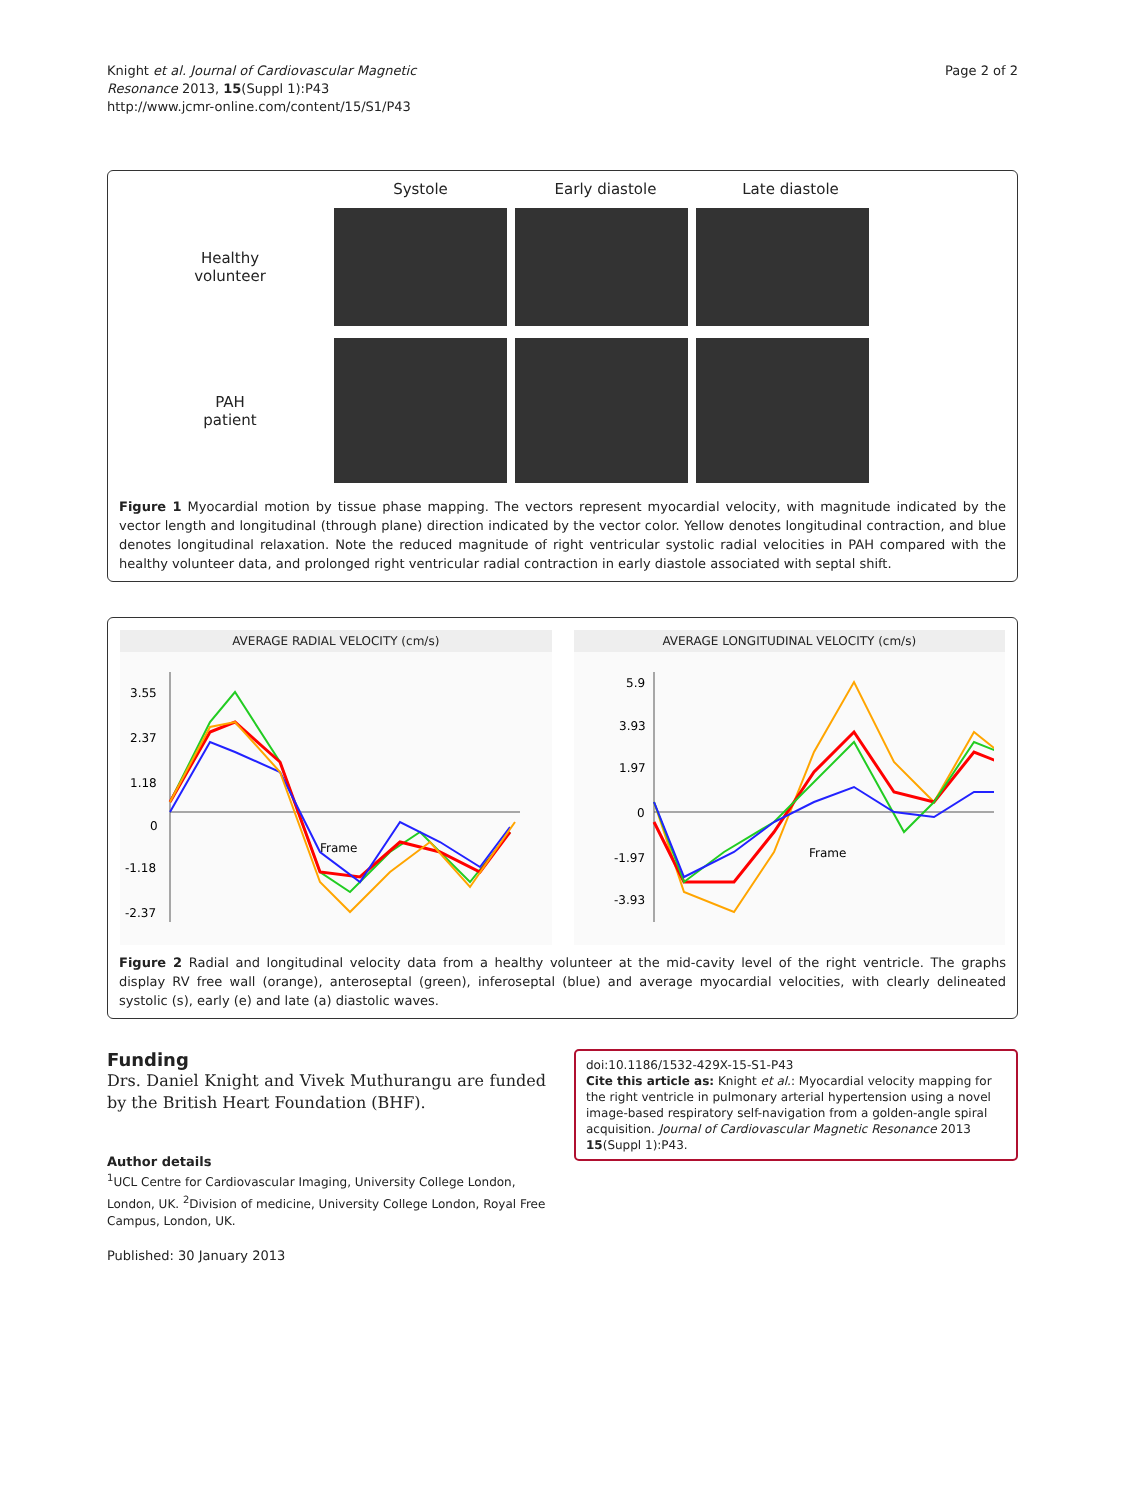Knight et al. Journal of Cardiovascular Magnetic
Resonance 2013, 15(Suppl 1):P43
http://www.jcmr-online.com/content/15/S1/P43
Page 2 of 2
Systole Early diastole Late diastole
Healthy
volunteer
PAH
patient
Figure 1 Myocardial motion by tissue phase mapping. The vectors represent myocardial velocity, with magnitude indicated by the vector length and longitudinal (through plane) direction indicated by the vector color. Yellow denotes longitudinal contraction, and blue denotes longitudinal relaxation. Note the reduced magnitude of right ventricular systolic radial velocities in PAH compared with the healthy volunteer data, and prolonged right ventricular radial contraction in early diastole associated with septal shift.
AVERAGE RADIAL VELOCITY (cm/s)
3.55
2.37
1.18
0
-1.18
-2.37
Frame
AVERAGE LONGITUDINAL VELOCITY (cm/s)
5.9
3.93
1.97
0
-1.97
-3.93
Frame
Figure 2 Radial and longitudinal velocity data from a healthy volunteer at the mid-cavity level of the right ventricle. The graphs display RV free wall (orange), anteroseptal (green), inferoseptal (blue) and average myocardial velocities, with clearly delineated systolic (s), early (e) and late (a) diastolic waves.
Funding
Drs. Daniel Knight and Vivek Muthurangu are funded by the British Heart Foundation (BHF).
Author details
<sup>1</sup> UCL Centre for Cardiovascular Imaging, University College London, London, UK. <sup>2</sup>Division of medicine, University College London, Royal Free Campus, London, UK.
Published: 30 January 2013
doi:10.1186/1532-429X-15-S1-P43
Cite this article as: Knight et al.: Myocardial velocity mapping for the right ventricle in pulmonary arterial hypertension using a novel image-based respiratory self-navigation from a golden-angle spiral acquisition. Journal of Cardiovascular Magnetic Resonance 2013 15(Suppl 1):P43.